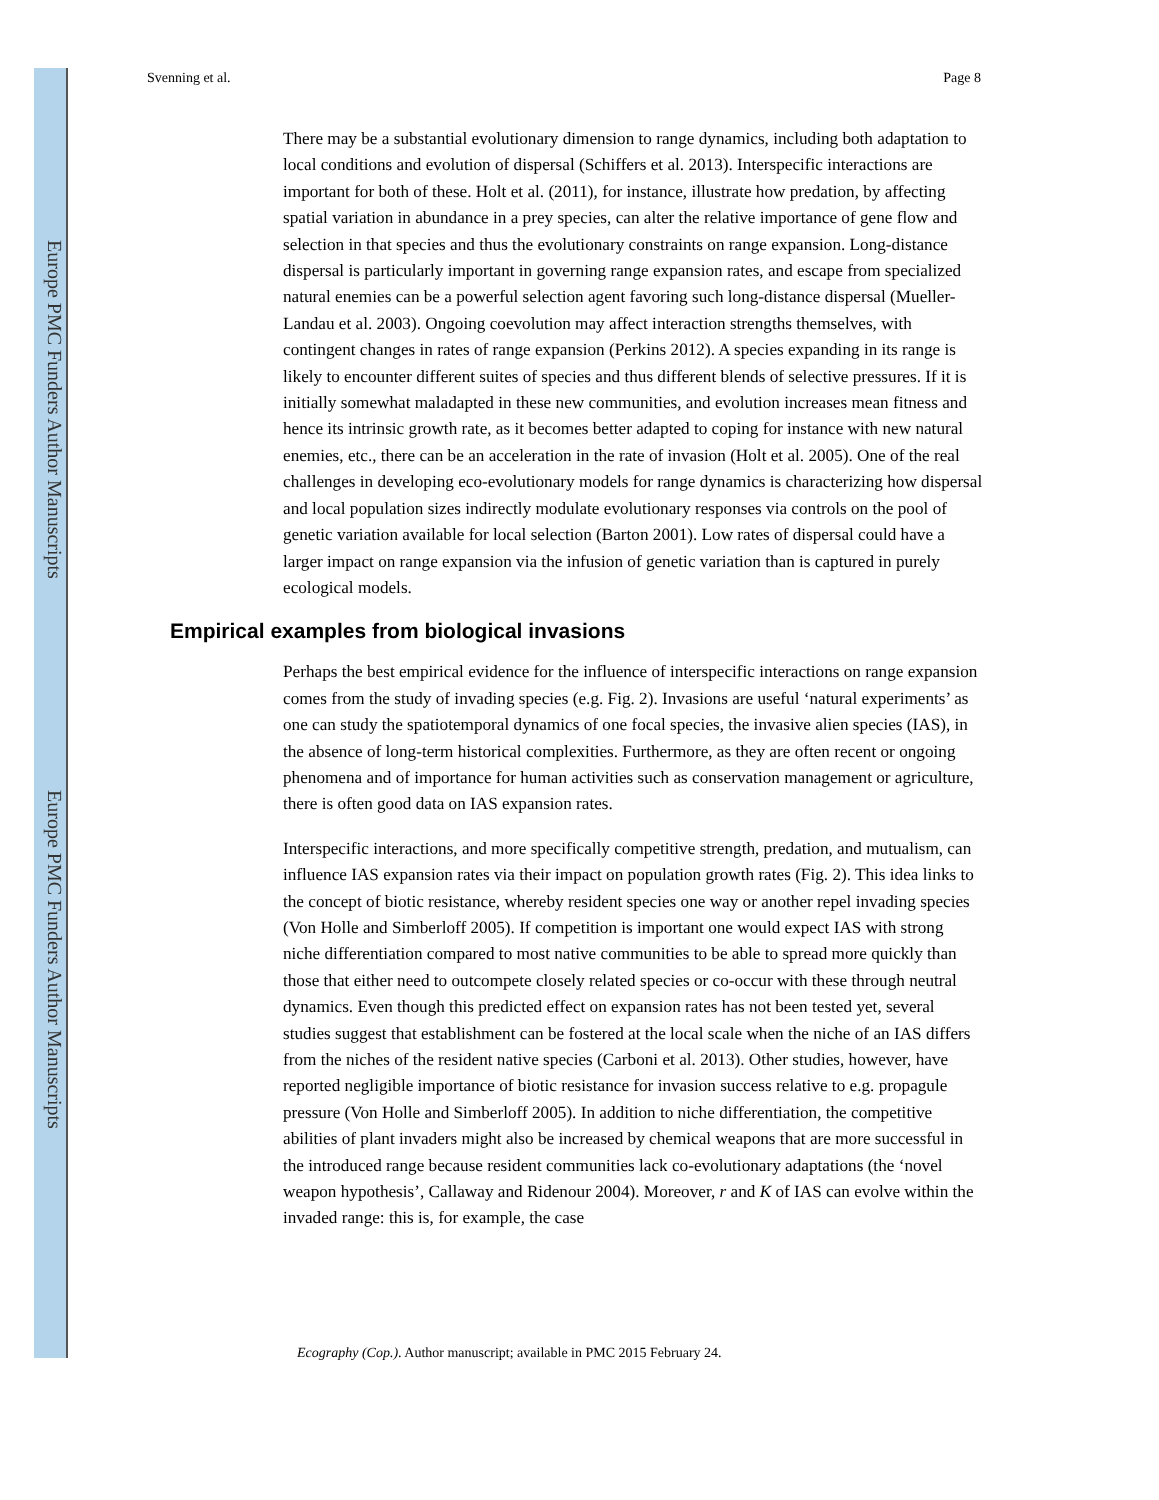Europe PMC Funders Author Manuscripts
Europe PMC Funders Author Manuscripts
Svenning et al. Page 8
There may be a substantial evolutionary dimension to range dynamics, including both adaptation to local conditions and evolution of dispersal (Schiffers et al. 2013). Interspecific interactions are important for both of these. Holt et al. (2011), for instance, illustrate how predation, by affecting spatial variation in abundance in a prey species, can alter the relative importance of gene flow and selection in that species and thus the evolutionary constraints on range expansion. Long-distance dispersal is particularly important in governing range expansion rates, and escape from specialized natural enemies can be a powerful selection agent favoring such long-distance dispersal (Mueller-Landau et al. 2003). Ongoing coevolution may affect interaction strengths themselves, with contingent changes in rates of range expansion (Perkins 2012). A species expanding in its range is likely to encounter different suites of species and thus different blends of selective pressures. If it is initially somewhat maladapted in these new communities, and evolution increases mean fitness and hence its intrinsic growth rate, as it becomes better adapted to coping for instance with new natural enemies, etc., there can be an acceleration in the rate of invasion (Holt et al. 2005). One of the real challenges in developing eco-evolutionary models for range dynamics is characterizing how dispersal and local population sizes indirectly modulate evolutionary responses via controls on the pool of genetic variation available for local selection (Barton 2001). Low rates of dispersal could have a larger impact on range expansion via the infusion of genetic variation than is captured in purely ecological models.
Empirical examples from biological invasions
Perhaps the best empirical evidence for the influence of interspecific interactions on range expansion comes from the study of invading species (e.g. Fig. 2). Invasions are useful ‘natural experiments’ as one can study the spatiotemporal dynamics of one focal species, the invasive alien species (IAS), in the absence of long-term historical complexities. Furthermore, as they are often recent or ongoing phenomena and of importance for human activities such as conservation management or agriculture, there is often good data on IAS expansion rates.
Interspecific interactions, and more specifically competitive strength, predation, and mutualism, can influence IAS expansion rates via their impact on population growth rates (Fig. 2). This idea links to the concept of biotic resistance, whereby resident species one way or another repel invading species (Von Holle and Simberloff 2005). If competition is important one would expect IAS with strong niche differentiation compared to most native communities to be able to spread more quickly than those that either need to outcompete closely related species or co-occur with these through neutral dynamics. Even though this predicted effect on expansion rates has not been tested yet, several studies suggest that establishment can be fostered at the local scale when the niche of an IAS differs from the niches of the resident native species (Carboni et al. 2013). Other studies, however, have reported negligible importance of biotic resistance for invasion success relative to e.g. propagule pressure (Von Holle and Simberloff 2005). In addition to niche differentiation, the competitive abilities of plant invaders might also be increased by chemical weapons that are more successful in the introduced range because resident communities lack co-evolutionary adaptations (the ‘novel weapon hypothesis’, Callaway and Ridenour 2004). Moreover, r and K of IAS can evolve within the invaded range: this is, for example, the case
Ecography (Cop.). Author manuscript; available in PMC 2015 February 24.